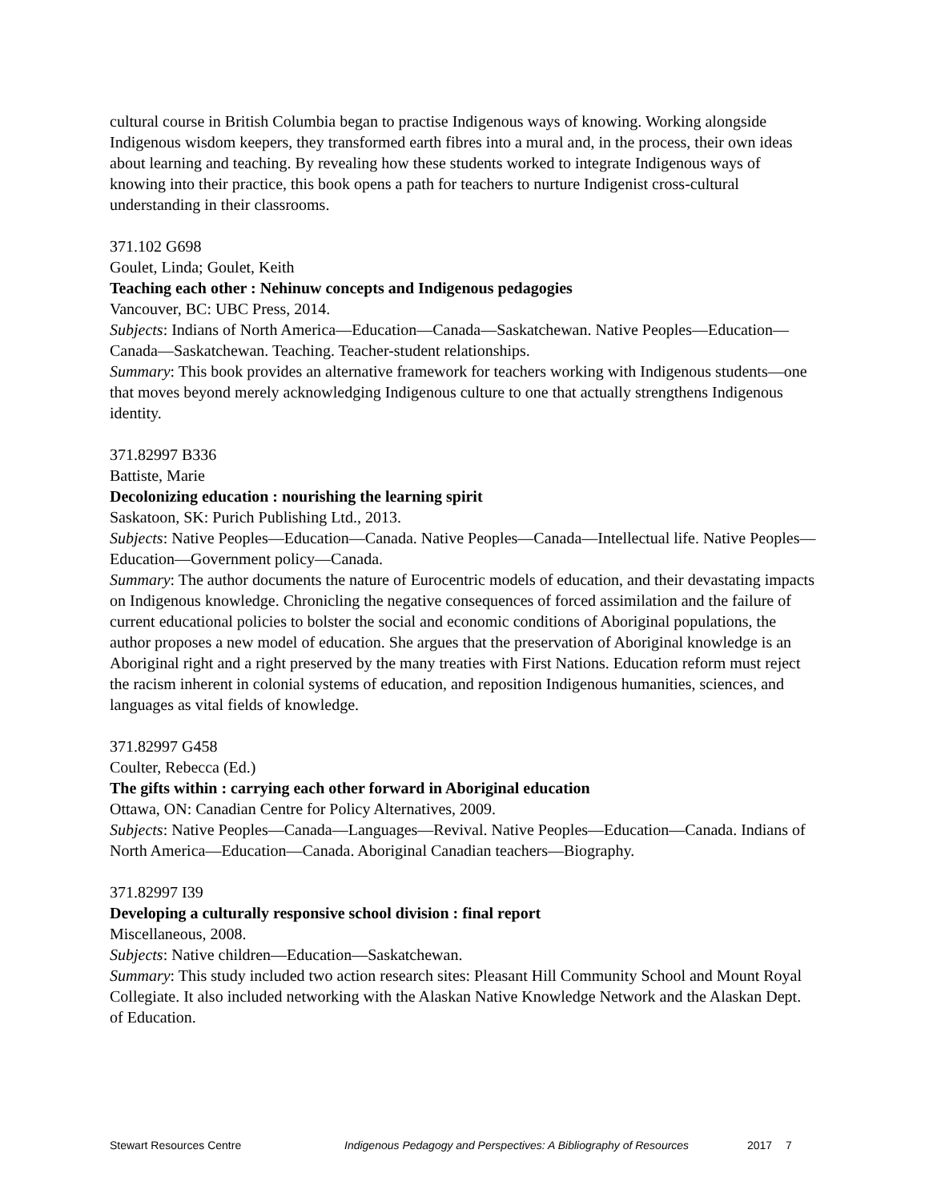cultural course in British Columbia began to practise Indigenous ways of knowing. Working alongside Indigenous wisdom keepers, they transformed earth fibres into a mural and, in the process, their own ideas about learning and teaching. By revealing how these students worked to integrate Indigenous ways of knowing into their practice, this book opens a path for teachers to nurture Indigenist cross-cultural understanding in their classrooms.
371.102 G698
Goulet, Linda; Goulet, Keith
Teaching each other : Nehinuw concepts and Indigenous pedagogies
Vancouver, BC: UBC Press, 2014.
Subjects: Indians of North America—Education—Canada—Saskatchewan. Native Peoples—Education—Canada—Saskatchewan. Teaching. Teacher-student relationships.
Summary: This book provides an alternative framework for teachers working with Indigenous students—one that moves beyond merely acknowledging Indigenous culture to one that actually strengthens Indigenous identity.
371.82997 B336
Battiste, Marie
Decolonizing education : nourishing the learning spirit
Saskatoon, SK: Purich Publishing Ltd., 2013.
Subjects: Native Peoples—Education—Canada. Native Peoples—Canada—Intellectual life. Native Peoples—Education—Government policy—Canada.
Summary: The author documents the nature of Eurocentric models of education, and their devastating impacts on Indigenous knowledge. Chronicling the negative consequences of forced assimilation and the failure of current educational policies to bolster the social and economic conditions of Aboriginal populations, the author proposes a new model of education. She argues that the preservation of Aboriginal knowledge is an Aboriginal right and a right preserved by the many treaties with First Nations. Education reform must reject the racism inherent in colonial systems of education, and reposition Indigenous humanities, sciences, and languages as vital fields of knowledge.
371.82997 G458
Coulter, Rebecca (Ed.)
The gifts within : carrying each other forward in Aboriginal education
Ottawa, ON: Canadian Centre for Policy Alternatives, 2009.
Subjects: Native Peoples—Canada—Languages—Revival. Native Peoples—Education—Canada. Indians of North America—Education—Canada. Aboriginal Canadian teachers—Biography.
371.82997 I39
Developing a culturally responsive school division : final report
Miscellaneous, 2008.
Subjects: Native children—Education—Saskatchewan.
Summary: This study included two action research sites: Pleasant Hill Community School and Mount Royal Collegiate. It also included networking with the Alaskan Native Knowledge Network and the Alaskan Dept. of Education.
Stewart Resources Centre Indigenous Pedagogy and Perspectives: A Bibliography of Resources 2017 7